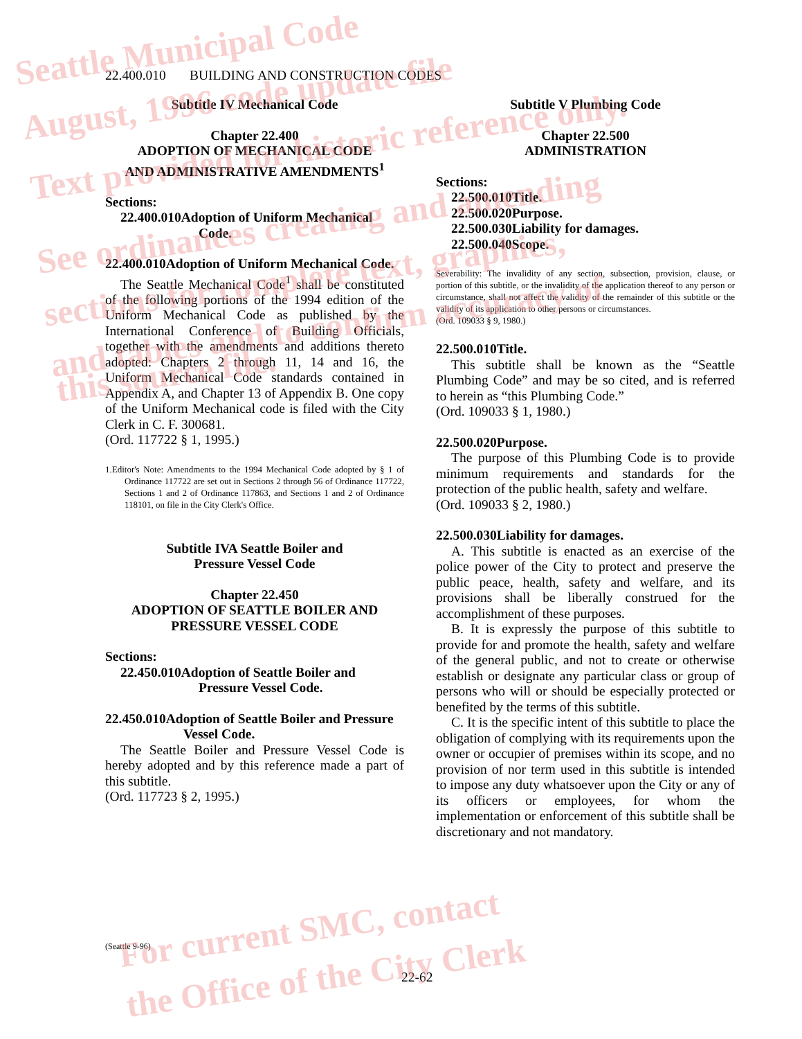22.400.010 BUILDING AND CONSTRUCTION CODES
Subtitle IV Mechanical Code
Chapter 22.400
ADOPTION OF MECHANICAL CODE
AND ADMINISTRATIVE AMENDMENTS<sup>1</sup>
Sections:
22.400.010Adoption of Uniform Mechanical Code.
22.400.010Adoption of Uniform Mechanical Code.
The Seattle Mechanical Code<sup>1</sup> shall be constituted of the following portions of the 1994 edition of the Uniform Mechanical Code as published by the International Conference of Building Officials, together with the amendments and additions thereto adopted: Chapters 2 through 11, 14 and 16, the Uniform Mechanical Code standards contained in Appendix A, and Chapter 13 of Appendix B. One copy of the Uniform Mechanical code is filed with the City Clerk in C. F. 300681.
(Ord. 117722 § 1, 1995.)
1.Editor's Note: Amendments to the 1994 Mechanical Code adopted by § 1 of Ordinance 117722 are set out in Sections 2 through 56 of Ordinance 117722, Sections 1 and 2 of Ordinance 117863, and Sections 1 and 2 of Ordinance 118101, on file in the City Clerk's Office.
Subtitle IVA Seattle Boiler and
Pressure Vessel Code
Chapter 22.450
ADOPTION OF SEATTLE BOILER AND
PRESSURE VESSEL CODE
Sections:
22.450.010Adoption of Seattle Boiler and Pressure Vessel Code.
22.450.010Adoption of Seattle Boiler and Pressure Vessel Code.
The Seattle Boiler and Pressure Vessel Code is hereby adopted and by this reference made a part of this subtitle.
(Ord. 117723 § 2, 1995.)
Subtitle V Plumbing Code
Chapter 22.500
ADMINISTRATION
Sections:
22.500.010Title.
22.500.020Purpose.
22.500.030Liability for damages.
22.500.040Scope.
Severability: The invalidity of any section, subsection, provision, clause, or portion of this subtitle, or the invalidity of the application thereof to any person or circumstance, shall not affect the validity of the remainder of this subtitle or the validity of its application to other persons or circumstances.
(Ord. 109033 § 9, 1980.)
22.500.010Title.
This subtitle shall be known as the “Seattle Plumbing Code” and may be so cited, and is referred to herein as “this Plumbing Code.”
(Ord. 109033 § 1, 1980.)
22.500.020Purpose.
The purpose of this Plumbing Code is to provide minimum requirements and standards for the protection of the public health, safety and welfare.
(Ord. 109033 § 2, 1980.)
22.500.030Liability for damages.
A. This subtitle is enacted as an exercise of the police power of the City to protect and preserve the public peace, health, safety and welfare, and its provisions shall be liberally construed for the accomplishment of these purposes.
B. It is expressly the purpose of this subtitle to provide for and promote the health, safety and welfare of the general public, and not to create or otherwise establish or designate any particular class or group of persons who will or should be especially protected or benefited by the terms of this subtitle.
C. It is the specific intent of this subtitle to place the obligation of complying with its requirements upon the owner or occupier of premises within its scope, and no provision of nor term used in this subtitle is intended to impose any duty whatsoever upon the City or any of its officers or employees, for whom the implementation or enforcement of this subtitle shall be discretionary and not mandatory.
(Seattle 9-96)
22-62
Seattle Municipal Code
August, 1996 code update file
Text provided for historic reference only.
See ordinances creating and amending
sections for complete text, graphics,
and tables and to confirm accuracy of
this source file.
For current SMC, contact
the Office of the City Clerk